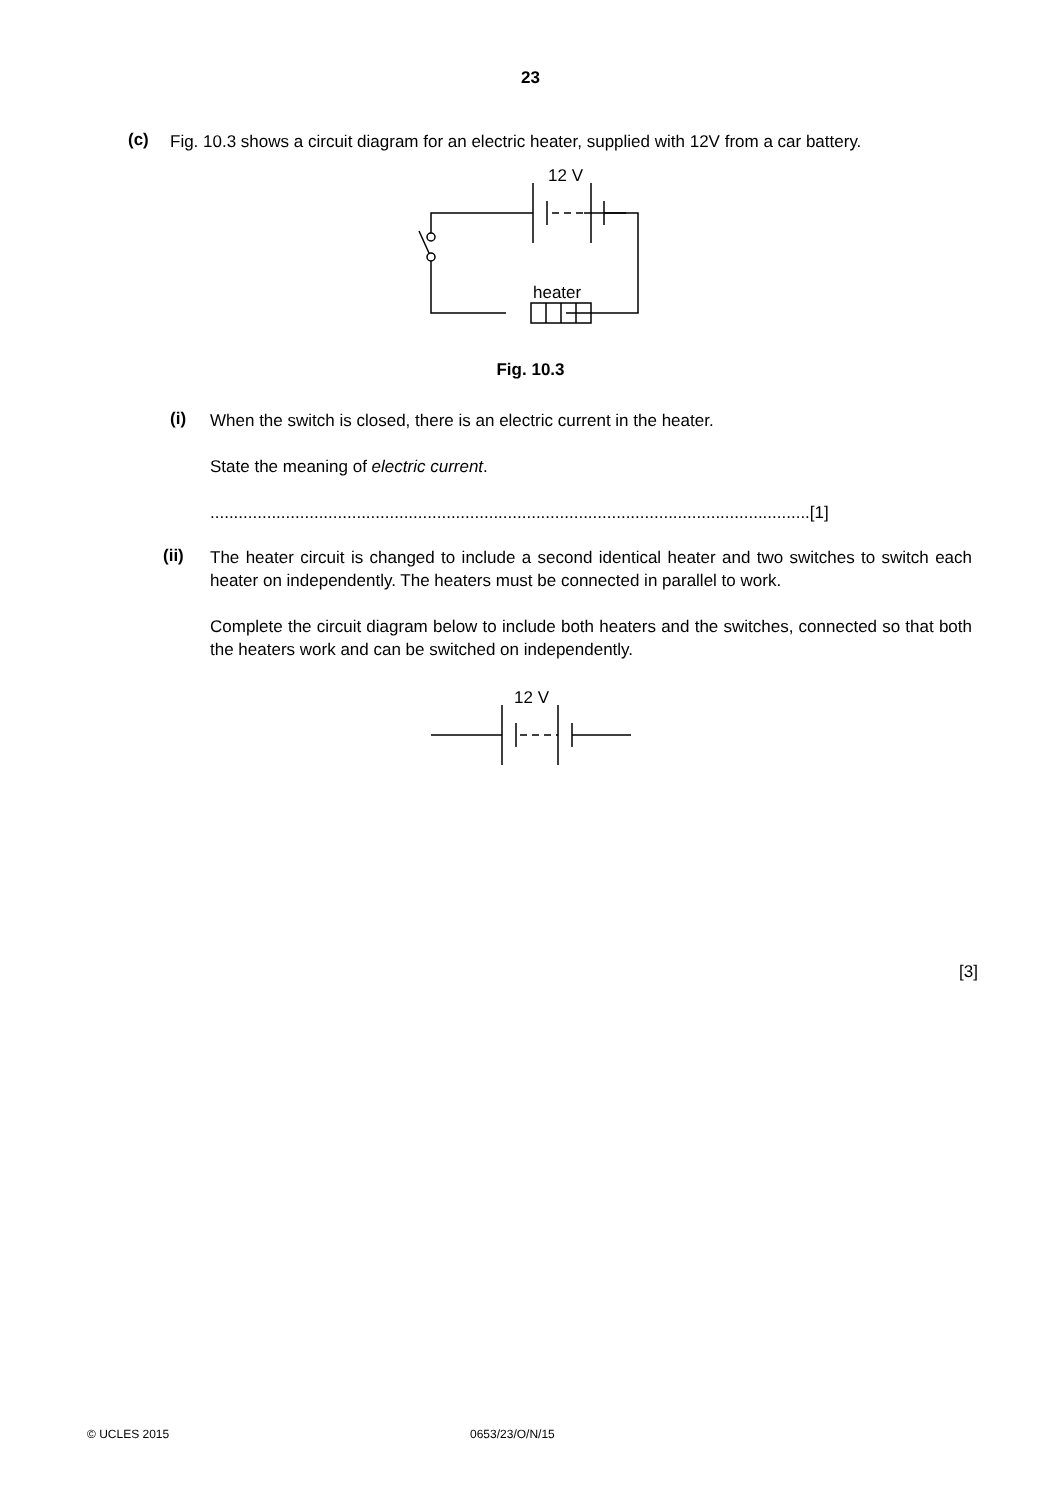23
(c)
Fig. 10.3 shows a circuit diagram for an electric heater, supplied with 12V from a car battery.
12 V
heater
Fig. 10.3
(i)
When the switch is closed, there is an electric current in the heater.
State the meaning of electric current.
...............................................................................................................................[1]
(ii)
The heater circuit is changed to include a second identical heater and two switches to switch each heater on independently. The heaters must be connected in parallel to work.
Complete the circuit diagram below to include both heaters and the switches, connected so that both the heaters work and can be switched on independently.
12 V
[3]
© UCLES 2015 0653/23/O/N/15